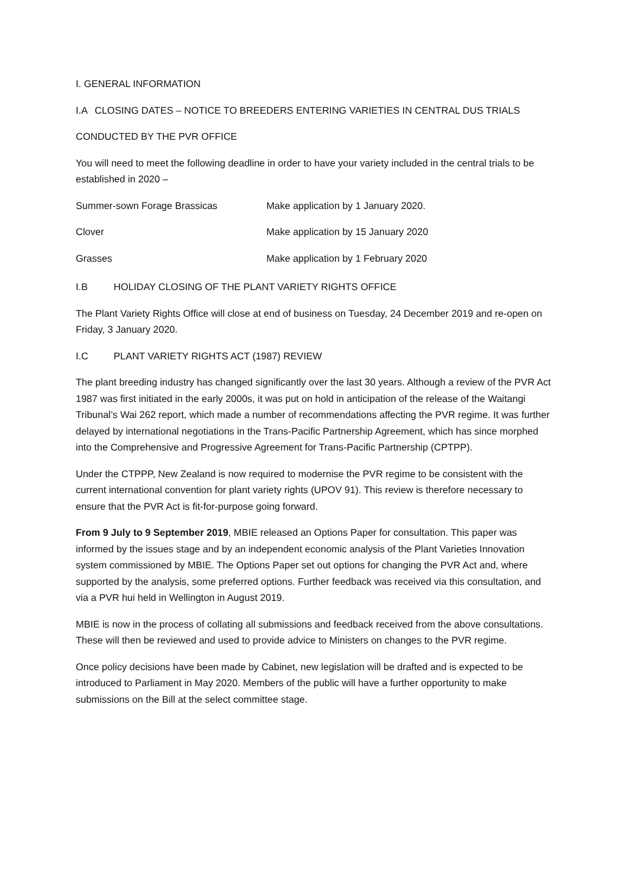I. GENERAL INFORMATION
I.A CLOSING DATES – NOTICE TO BREEDERS ENTERING VARIETIES IN CENTRAL DUS TRIALS
CONDUCTED BY THE PVR OFFICE
You will need to meet the following deadline in order to have your variety included in the central trials to be established in 2020 –
| Summer-sown Forage Brassicas | Make application by 1 January 2020. |
| Clover | Make application by 15 January 2020 |
| Grasses | Make application by 1 February 2020 |
I.B HOLIDAY CLOSING OF THE PLANT VARIETY RIGHTS OFFICE
The Plant Variety Rights Office will close at end of business on Tuesday, 24 December 2019 and re-open on Friday, 3 January 2020.
I.C PLANT VARIETY RIGHTS ACT (1987) REVIEW
The plant breeding industry has changed significantly over the last 30 years. Although a review of the PVR Act 1987 was first initiated in the early 2000s, it was put on hold in anticipation of the release of the Waitangi Tribunal’s Wai 262 report, which made a number of recommendations affecting the PVR regime. It was further delayed by international negotiations in the Trans-Pacific Partnership Agreement, which has since morphed into the Comprehensive and Progressive Agreement for Trans-Pacific Partnership (CPTPP).
Under the CTPPP, New Zealand is now required to modernise the PVR regime to be consistent with the current international convention for plant variety rights (UPOV 91). This review is therefore necessary to ensure that the PVR Act is fit-for-purpose going forward.
From 9 July to 9 September 2019, MBIE released an Options Paper for consultation. This paper was informed by the issues stage and by an independent economic analysis of the Plant Varieties Innovation system commissioned by MBIE. The Options Paper set out options for changing the PVR Act and, where supported by the analysis, some preferred options. Further feedback was received via this consultation, and via a PVR hui held in Wellington in August 2019.
MBIE is now in the process of collating all submissions and feedback received from the above consultations. These will then be reviewed and used to provide advice to Ministers on changes to the PVR regime.
Once policy decisions have been made by Cabinet, new legislation will be drafted and is expected to be introduced to Parliament in May 2020. Members of the public will have a further opportunity to make submissions on the Bill at the select committee stage.